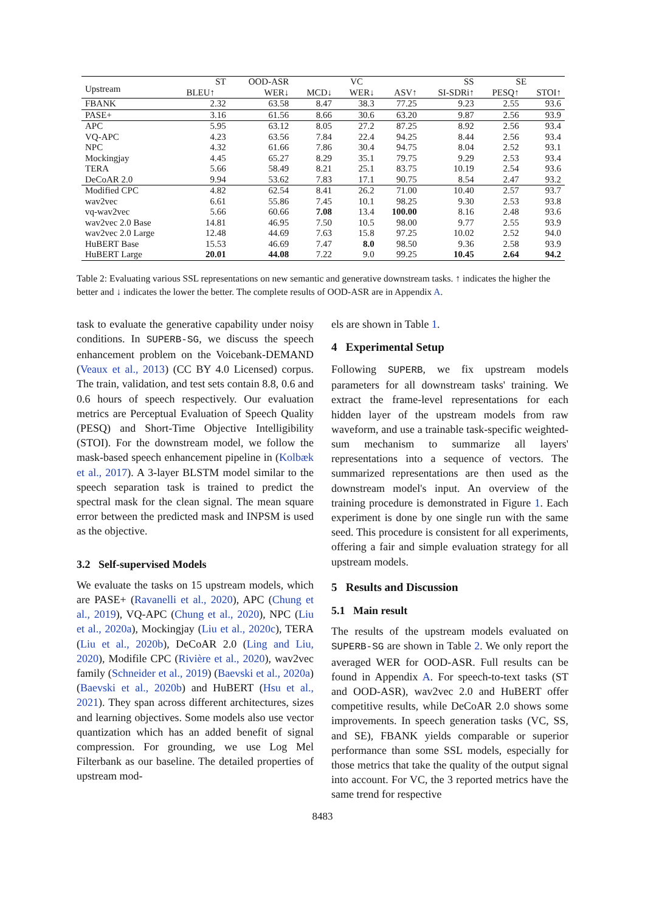| Upstream | ST | OOD-ASR | VC | | | SS | SE | |
| --- | --- | --- | --- | --- | --- | --- | --- | --- |
| | BLEU↑ | WER↓ | MCD↓ | WER↓ | ASV↑ | SI-SDRi↑ | PESQ↑ | STOI↑ |
| FBANK | 2.32 | 63.58 | 8.47 | 38.3 | 77.25 | 9.23 | 2.55 | 93.6 |
| PASE+ | 3.16 | 61.56 | 8.66 | 30.6 | 63.20 | 9.87 | 2.56 | 93.9 |
| APC | 5.95 | 63.12 | 8.05 | 27.2 | 87.25 | 8.92 | 2.56 | 93.4 |
| VQ-APC | 4.23 | 63.56 | 7.84 | 22.4 | 94.25 | 8.44 | 2.56 | 93.4 |
| NPC | 4.32 | 61.66 | 7.86 | 30.4 | 94.75 | 8.04 | 2.52 | 93.1 |
| Mockingjay | 4.45 | 65.27 | 8.29 | 35.1 | 79.75 | 9.29 | 2.53 | 93.4 |
| TERA | 5.66 | 58.49 | 8.21 | 25.1 | 83.75 | 10.19 | 2.54 | 93.6 |
| DeCoAR 2.0 | 9.94 | 53.62 | 7.83 | 17.1 | 90.75 | 8.54 | 2.47 | 93.2 |
| Modified CPC | 4.82 | 62.54 | 8.41 | 26.2 | 71.00 | 10.40 | 2.57 | 93.7 |
| wav2vec | 6.61 | 55.86 | 7.45 | 10.1 | 98.25 | 9.30 | 2.53 | 93.8 |
| vq-wav2vec | 5.66 | 60.66 | 7.08 | 13.4 | 100.00 | 8.16 | 2.48 | 93.6 |
| wav2vec 2.0 Base | 14.81 | 46.95 | 7.50 | 10.5 | 98.00 | 9.77 | 2.55 | 93.9 |
| wav2vec 2.0 Large | 12.48 | 44.69 | 7.63 | 15.8 | 97.25 | 10.02 | 2.52 | 94.0 |
| HuBERT Base | 15.53 | 46.69 | 7.47 | 8.0 | 98.50 | 9.36 | 2.58 | 93.9 |
| HuBERT Large | 20.01 | 44.08 | 7.22 | 9.0 | 99.25 | 10.45 | 2.64 | 94.2 |
Table 2: Evaluating various SSL representations on new semantic and generative downstream tasks. ↑ indicates the higher the better and ↓ indicates the lower the better. The complete results of OOD-ASR are in Appendix A.
task to evaluate the generative capability under noisy conditions. In SUPERB-SG, we discuss the speech enhancement problem on the Voicebank-DEMAND (Veaux et al., 2013) (CC BY 4.0 Licensed) corpus. The train, validation, and test sets contain 8.8, 0.6 and 0.6 hours of speech respectively. Our evaluation metrics are Perceptual Evaluation of Speech Quality (PESQ) and Short-Time Objective Intelligibility (STOI). For the downstream model, we follow the mask-based speech enhancement pipeline in (Kolbæk et al., 2017). A 3-layer BLSTM model similar to the speech separation task is trained to predict the spectral mask for the clean signal. The mean square error between the predicted mask and INPSM is used as the objective.
3.2 Self-supervised Models
We evaluate the tasks on 15 upstream models, which are PASE+ (Ravanelli et al., 2020), APC (Chung et al., 2019), VQ-APC (Chung et al., 2020), NPC (Liu et al., 2020a), Mockingjay (Liu et al., 2020c), TERA (Liu et al., 2020b), DeCoAR 2.0 (Ling and Liu, 2020), Modifile CPC (Rivière et al., 2020), wav2vec family (Schneider et al., 2019) (Baevski et al., 2020a) (Baevski et al., 2020b) and HuBERT (Hsu et al., 2021). They span across different architectures, sizes and learning objectives. Some models also use vector quantization which has an added benefit of signal compression. For grounding, we use Log Mel Filterbank as our baseline. The detailed properties of upstream mod-
els are shown in Table 1.
4 Experimental Setup
Following SUPERB, we fix upstream models parameters for all downstream tasks' training. We extract the frame-level representations for each hidden layer of the upstream models from raw waveform, and use a trainable task-specific weighted-sum mechanism to summarize all layers' representations into a sequence of vectors. The summarized representations are then used as the downstream model's input. An overview of the training procedure is demonstrated in Figure 1. Each experiment is done by one single run with the same seed. This procedure is consistent for all experiments, offering a fair and simple evaluation strategy for all upstream models.
5 Results and Discussion
5.1 Main result
The results of the upstream models evaluated on SUPERB-SG are shown in Table 2. We only report the averaged WER for OOD-ASR. Full results can be found in Appendix A. For speech-to-text tasks (ST and OOD-ASR), wav2vec 2.0 and HuBERT offer competitive results, while DeCoAR 2.0 shows some improvements. In speech generation tasks (VC, SS, and SE), FBANK yields comparable or superior performance than some SSL models, especially for those metrics that take the quality of the output signal into account. For VC, the 3 reported metrics have the same trend for respective
8483